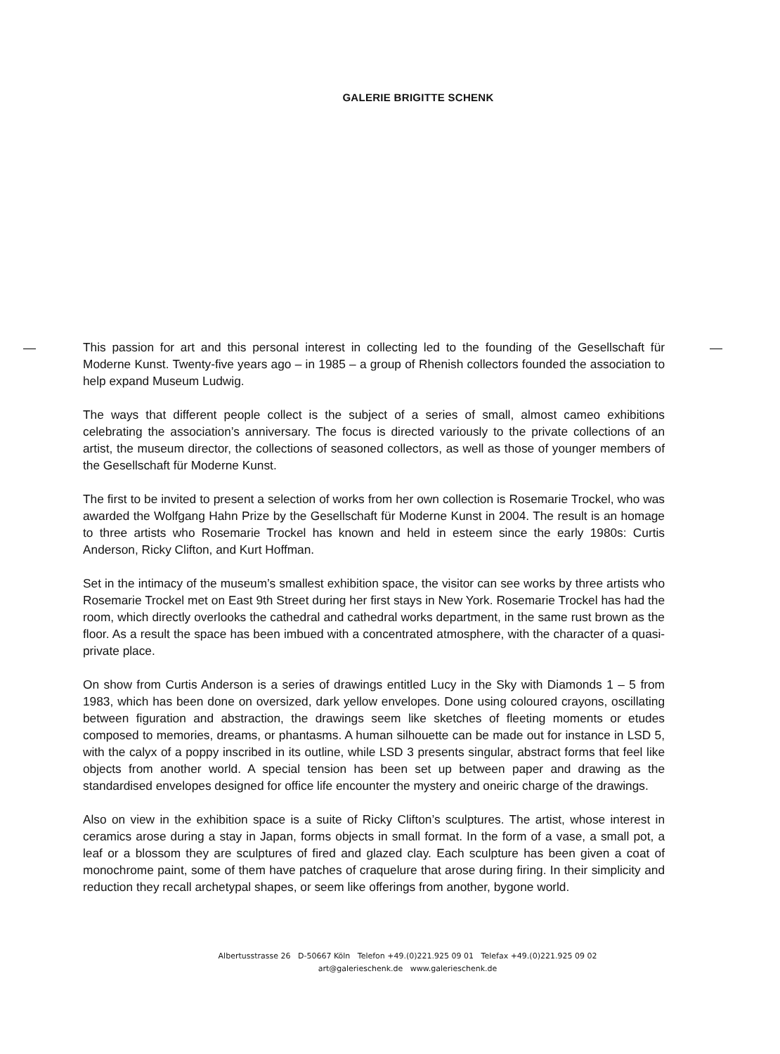GALERIE BRIGITTE SCHENK
This passion for art and this personal interest in collecting led to the founding of the Gesellschaft für Moderne Kunst. Twenty-five years ago – in 1985 – a group of Rhenish collectors founded the association to help expand Museum Ludwig.
The ways that different people collect is the subject of a series of small, almost cameo exhibitions celebrating the association’s anniversary. The focus is directed variously to the private collections of an artist, the museum director, the collections of seasoned collectors, as well as those of younger members of the Gesellschaft für Moderne Kunst.
The first to be invited to present a selection of works from her own collection is Rosemarie Trockel, who was awarded the Wolfgang Hahn Prize by the Gesellschaft für Moderne Kunst in 2004. The result is an homage to three artists who Rosemarie Trockel has known and held in esteem since the early 1980s: Curtis Anderson, Ricky Clifton, and Kurt Hoffman.
Set in the intimacy of the museum’s smallest exhibition space, the visitor can see works by three artists who Rosemarie Trockel met on East 9th Street during her first stays in New York. Rosemarie Trockel has had the room, which directly overlooks the cathedral and cathedral works department, in the same rust brown as the floor. As a result the space has been imbued with a concentrated atmosphere, with the character of a quasi-private place.
On show from Curtis Anderson is a series of drawings entitled Lucy in the Sky with Diamonds 1 – 5 from 1983, which has been done on oversized, dark yellow envelopes. Done using coloured crayons, oscillating between figuration and abstraction, the drawings seem like sketches of fleeting moments or etudes composed to memories, dreams, or phantasms. A human silhouette can be made out for instance in LSD 5, with the calyx of a poppy inscribed in its outline, while LSD 3 presents singular, abstract forms that feel like objects from another world. A special tension has been set up between paper and drawing as the standardised envelopes designed for office life encounter the mystery and oneiric charge of the drawings.
Also on view in the exhibition space is a suite of Ricky Clifton’s sculptures. The artist, whose interest in ceramics arose during a stay in Japan, forms objects in small format. In the form of a vase, a small pot, a leaf or a blossom they are sculptures of fired and glazed clay. Each sculpture has been given a coat of monochrome paint, some of them have patches of craquelure that arose during firing. In their simplicity and reduction they recall archetypal shapes, or seem like offerings from another, bygone world.
Albertusstrasse 26 D-50667 Köln Telefon +49.(0)221.925 09 01 Telefax +49.(0)221.925 09 02
art@galerieschenk.de www.galerieschenk.de